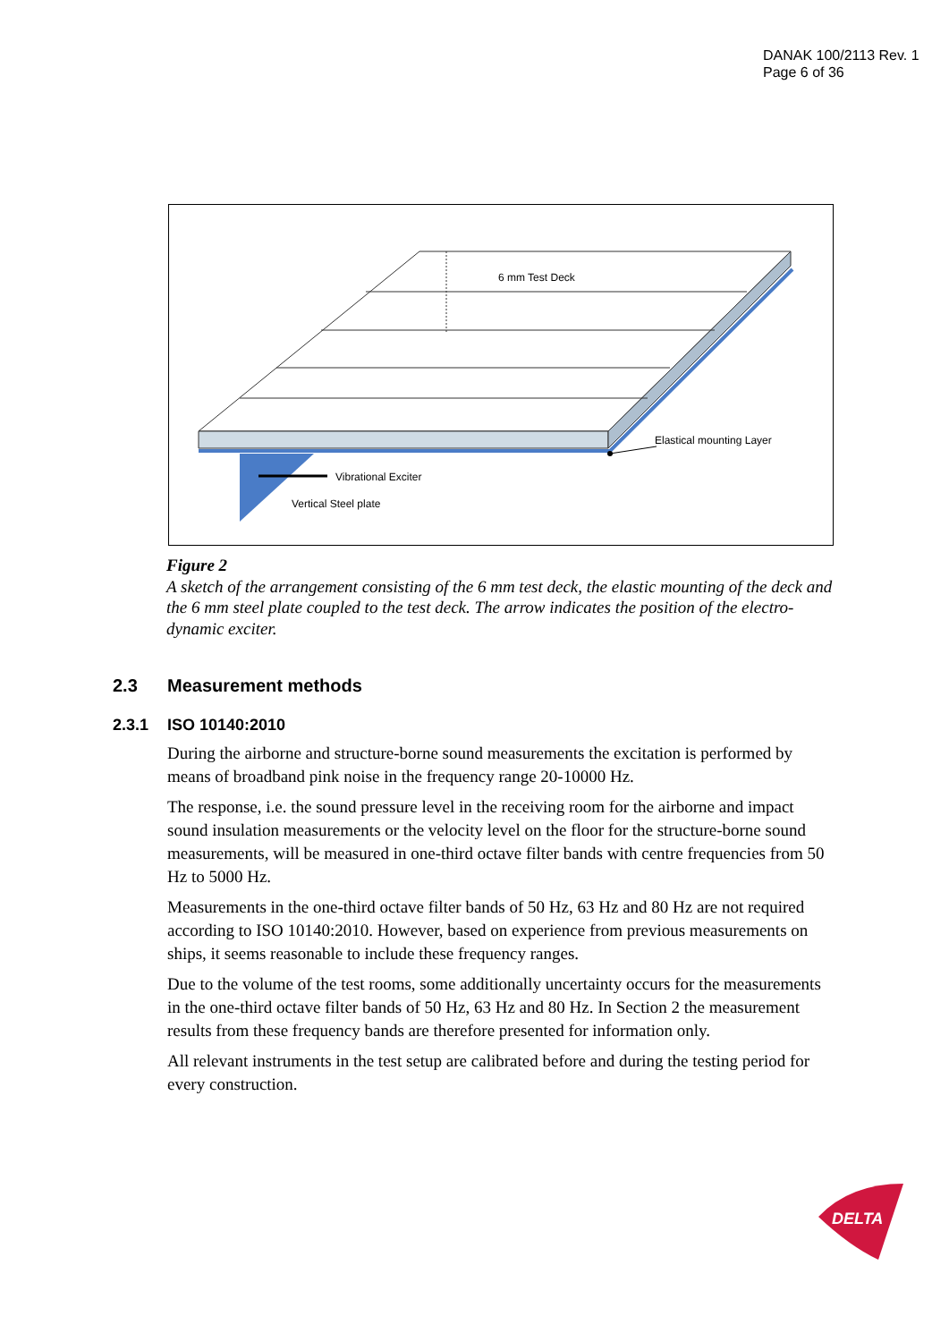DANAK 100/2113 Rev. 1
Page 6 of 36
6 mm Test Deck
Elastical mounting Layer
Vibrational Exciter
Vertical Steel plate
Figure 2
A sketch of the arrangement consisting of the 6 mm test deck, the elastic mounting of the deck and the 6 mm steel plate coupled to the test deck. The arrow indicates the position of the electro-dynamic exciter.
2.3 Measurement methods
2.3.1 ISO 10140:2010
During the airborne and structure-borne sound measurements the excitation is performed by means of broadband pink noise in the frequency range 20-10000 Hz.
The response, i.e. the sound pressure level in the receiving room for the airborne and impact sound insulation measurements or the velocity level on the floor for the structure-borne sound measurements, will be measured in one-third octave filter bands with centre frequencies from 50 Hz to 5000 Hz.
Measurements in the one-third octave filter bands of 50 Hz, 63 Hz and 80 Hz are not required according to ISO 10140:2010. However, based on experience from previous measurements on ships, it seems reasonable to include these frequency ranges.
Due to the volume of the test rooms, some additionally uncertainty occurs for the measurements in the one-third octave filter bands of 50 Hz, 63 Hz and 80 Hz. In Section 2 the measurement results from these frequency bands are therefore presented for information only.
All relevant instruments in the test setup are calibrated before and during the testing period for every construction.
DELTA